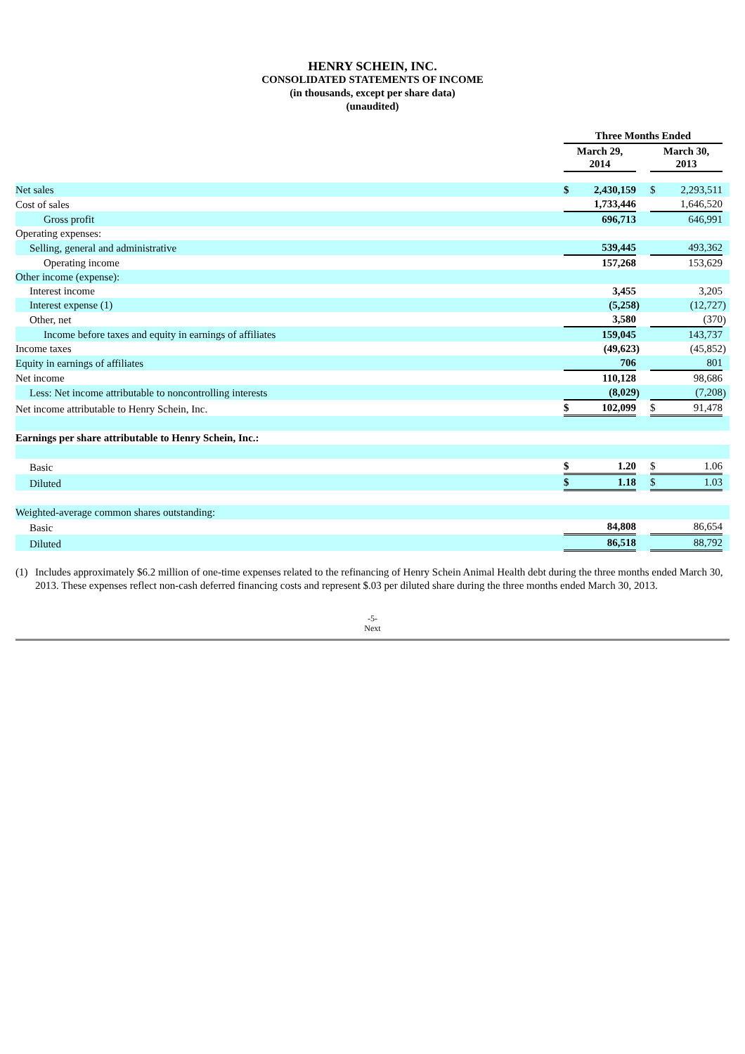HENRY SCHEIN, INC.
CONSOLIDATED STATEMENTS OF INCOME
(in thousands, except per share data)
(unaudited)
| | Three Months Ended | | | | | | |
| | March 29, 2014 | | | | March 30, 2013 | | |
| Net sales | $ | 2,430,159 | | | $ | 2,293,511 | |
| Cost of sales | | 1,733,446 | | | | 1,646,520 | |
| Gross profit | | 696,713 | | | | 646,991 | |
| Operating expenses: | | | | | | | |
| Selling, general and administrative | | 539,445 | | | | 493,362 | |
| Operating income | | 157,268 | | | | 153,629 | |
| Other income (expense): | | | | | | | |
| Interest income | | 3,455 | | | | 3,205 | |
| Interest expense (1) | | (5,258 | ) | | | (12,727 | ) |
| Other, net | | 3,580 | | | | (370 | ) |
| Income before taxes and equity in earnings of affiliates | | 159,045 | | | | 143,737 | |
| Income taxes | | (49,623 | ) | | | (45,852 | ) |
| Equity in earnings of affiliates | | 706 | | | | 801 | |
| Net income | | 110,128 | | | | 98,686 | |
| Less: Net income attributable to noncontrolling interests | | (8,029 | ) | | | (7,208 | ) |
| Net income attributable to Henry Schein, Inc. | $ | 102,099 | | | $ | 91,478 | |
| Earnings per share attributable to Henry Schein, Inc.: | | | | | | | |
| Basic | $ | 1.20 | | | $ | 1.06 | |
| Diluted | $ | 1.18 | | | $ | 1.03 | |
| Weighted-average common shares outstanding: | | | | | | | |
| Basic | | 84,808 | | | | 86,654 | |
| Diluted | | 86,518 | | | | 88,792 | |
(1) Includes approximately $6.2 million of one-time expenses related to the refinancing of Henry Schein Animal Health debt during the three months ended March 30, 2013. These expenses reflect non-cash deferred financing costs and represent $.03 per diluted share during the three months ended March 30, 2013.
-5-
Next